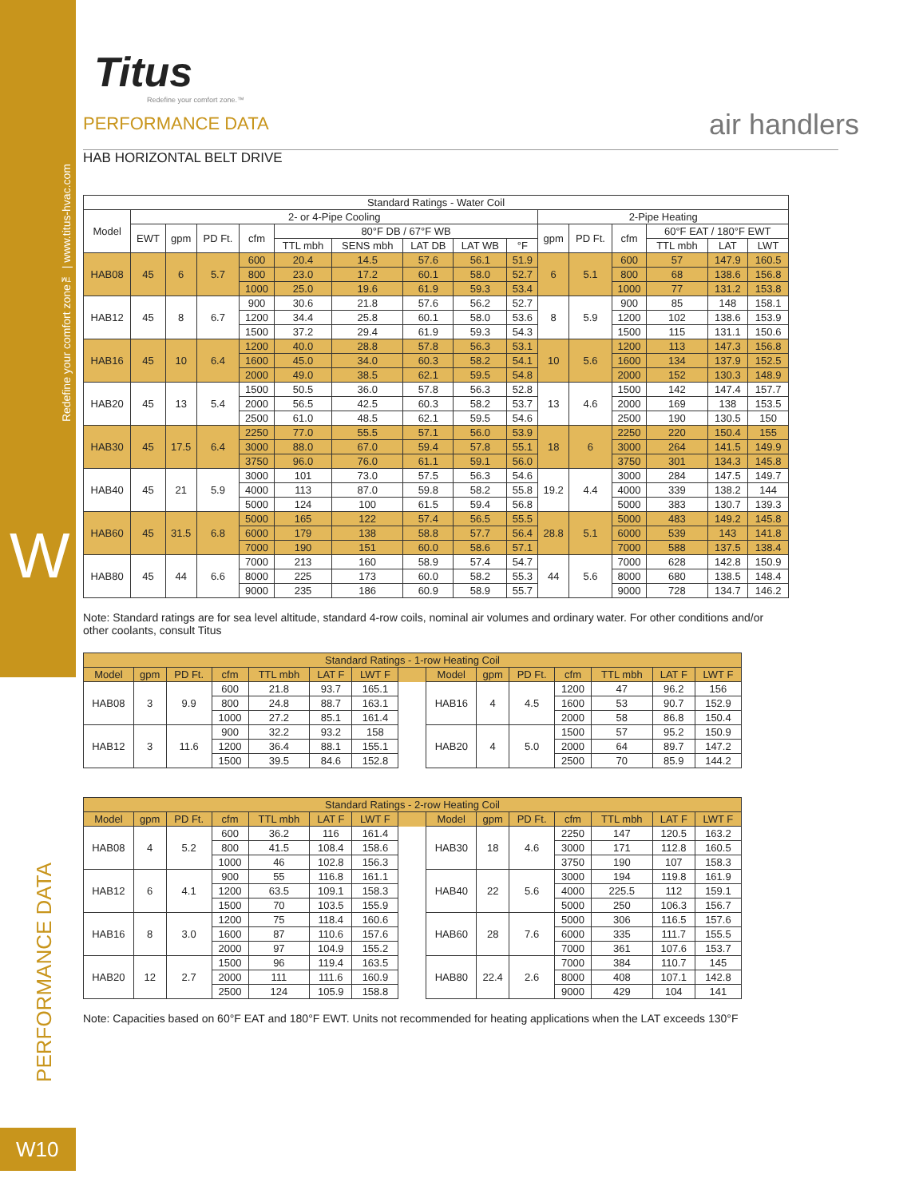Redefine your comfort zone™ | www.titus-hvac.com
W
PERFORMANCE DATA
W10
air handlers
Titus
Redefine your comfort zone.™
PERFORMANCE DATA
HAB HORIZONTAL BELT DRIVE
| Standard Ratings - Water Coil | | | | | | | | | | | | | | | |
| --- | --- | --- | --- | --- | --- | --- | --- | --- | --- | --- | --- | --- | --- | --- | --- |
| Model | 2- or 4-Pipe Cooling | | | | | | | | | 2-Pipe Heating | | | | | |
| | EWT | gpm | PD Ft. | cfm | 80°F DB / 67°F WB | | | | | gpm | PD Ft. | cfm | 60°F EAT / 180°F EWT | | |
| | | | | | TTL mbh | SENS mbh | LAT DB | LAT WB | °F | | | | TTL mbh | LAT | LWT |
| HAB08 | 45 | 6 | 5.7 | 600 | 20.4 | 14.5 | 57.6 | 56.1 | 51.9 | 6 | 5.1 | 600 | 57 | 147.9 | 160.5 |
| | | | | 800 | 23.0 | 17.2 | 60.1 | 58.0 | 52.7 | | | 800 | 68 | 138.6 | 156.8 |
| | | | | 1000 | 25.0 | 19.6 | 61.9 | 59.3 | 53.4 | | | 1000 | 77 | 131.2 | 153.8 |
| HAB12 | 45 | 8 | 6.7 | 900 | 30.6 | 21.8 | 57.6 | 56.2 | 52.7 | 8 | 5.9 | 900 | 85 | 148 | 158.1 |
| | | | | 1200 | 34.4 | 25.8 | 60.1 | 58.0 | 53.6 | | | 1200 | 102 | 138.6 | 153.9 |
| | | | | 1500 | 37.2 | 29.4 | 61.9 | 59.3 | 54.3 | | | 1500 | 115 | 131.1 | 150.6 |
| HAB16 | 45 | 10 | 6.4 | 1200 | 40.0 | 28.8 | 57.8 | 56.3 | 53.1 | 10 | 5.6 | 1200 | 113 | 147.3 | 156.8 |
| | | | | 1600 | 45.0 | 34.0 | 60.3 | 58.2 | 54.1 | | | 1600 | 134 | 137.9 | 152.5 |
| | | | | 2000 | 49.0 | 38.5 | 62.1 | 59.5 | 54.8 | | | 2000 | 152 | 130.3 | 148.9 |
| HAB20 | 45 | 13 | 5.4 | 1500 | 50.5 | 36.0 | 57.8 | 56.3 | 52.8 | 13 | 4.6 | 1500 | 142 | 147.4 | 157.7 |
| | | | | 2000 | 56.5 | 42.5 | 60.3 | 58.2 | 53.7 | | | 2000 | 169 | 138 | 153.5 |
| | | | | 2500 | 61.0 | 48.5 | 62.1 | 59.5 | 54.6 | | | 2500 | 190 | 130.5 | 150 |
| HAB30 | 45 | 17.5 | 6.4 | 2250 | 77.0 | 55.5 | 57.1 | 56.0 | 53.9 | 18 | 6 | 2250 | 220 | 150.4 | 155 |
| | | | | 3000 | 88.0 | 67.0 | 59.4 | 57.8 | 55.1 | | | 3000 | 264 | 141.5 | 149.9 |
| | | | | 3750 | 96.0 | 76.0 | 61.1 | 59.1 | 56.0 | | | 3750 | 301 | 134.3 | 145.8 |
| HAB40 | 45 | 21 | 5.9 | 3000 | 101 | 73.0 | 57.5 | 56.3 | 54.6 | 19.2 | 4.4 | 3000 | 284 | 147.5 | 149.7 |
| | | | | 4000 | 113 | 87.0 | 59.8 | 58.2 | 55.8 | | | 4000 | 339 | 138.2 | 144 |
| | | | | 5000 | 124 | 100 | 61.5 | 59.4 | 56.8 | | | 5000 | 383 | 130.7 | 139.3 |
| HAB60 | 45 | 31.5 | 6.8 | 5000 | 165 | 122 | 57.4 | 56.5 | 55.5 | 28.8 | 5.1 | 5000 | 483 | 149.2 | 145.8 |
| | | | | 6000 | 179 | 138 | 58.8 | 57.7 | 56.4 | | | 6000 | 539 | 143 | 141.8 |
| | | | | 7000 | 190 | 151 | 60.0 | 58.6 | 57.1 | | | 7000 | 588 | 137.5 | 138.4 |
| HAB80 | 45 | 44 | 6.6 | 7000 | 213 | 160 | 58.9 | 57.4 | 54.7 | 44 | 5.6 | 7000 | 628 | 142.8 | 150.9 |
| | | | | 8000 | 225 | 173 | 60.0 | 58.2 | 55.3 | | | 8000 | 680 | 138.5 | 148.4 |
| | | | | 9000 | 235 | 186 | 60.9 | 58.9 | 55.7 | | | 9000 | 728 | 134.7 | 146.2 |
Note: Standard ratings are for sea level altitude, standard 4-row coils, nominal air volumes and ordinary water. For other conditions and/or other coolants, consult Titus
| Standard Ratings - 1-row Heating Coil | | | | | | | | | | | | | | |
| --- | --- | --- | --- | --- | --- | --- | --- | --- | --- | --- | --- | --- | --- | --- |
| Model | gpm | PD Ft. | cfm | TTL mbh | LAT F | LWT F | | Model | gpm | PD Ft. | cfm | TTL mbh | LAT F | LWT F |
| HAB08 | 3 | 9.9 | 600 | 21.8 | 93.7 | 165.1 | | HAB16 | 4 | 4.5 | 1200 | 47 | 96.2 | 156 |
| | | | 800 | 24.8 | 88.7 | 163.1 | | | | | 1600 | 53 | 90.7 | 152.9 |
| | | | 1000 | 27.2 | 85.1 | 161.4 | | | | | 2000 | 58 | 86.8 | 150.4 |
| HAB12 | 3 | 11.6 | 900 | 32.2 | 93.2 | 158 | | HAB20 | 4 | 5.0 | 1500 | 57 | 95.2 | 150.9 |
| | | | 1200 | 36.4 | 88.1 | 155.1 | | | | | 2000 | 64 | 89.7 | 147.2 |
| | | | 1500 | 39.5 | 84.6 | 152.8 | | | | | 2500 | 70 | 85.9 | 144.2 |
| Standard Ratings - 2-row Heating Coil | | | | | | | | | | | | | | |
| --- | --- | --- | --- | --- | --- | --- | --- | --- | --- | --- | --- | --- | --- | --- |
| Model | gpm | PD Ft. | cfm | TTL mbh | LAT F | LWT F | | Model | gpm | PD Ft. | cfm | TTL mbh | LAT F | LWT F |
| HAB08 | 4 | 5.2 | 600 | 36.2 | 116 | 161.4 | | HAB30 | 18 | 4.6 | 2250 | 147 | 120.5 | 163.2 |
| | | | 800 | 41.5 | 108.4 | 158.6 | | | | | 3000 | 171 | 112.8 | 160.5 |
| | | | 1000 | 46 | 102.8 | 156.3 | | | | | 3750 | 190 | 107 | 158.3 |
| HAB12 | 6 | 4.1 | 900 | 55 | 116.8 | 161.1 | | HAB40 | 22 | 5.6 | 3000 | 194 | 119.8 | 161.9 |
| | | | 1200 | 63.5 | 109.1 | 158.3 | | | | | 4000 | 225.5 | 112 | 159.1 |
| | | | 1500 | 70 | 103.5 | 155.9 | | | | | 5000 | 250 | 106.3 | 156.7 |
| HAB16 | 8 | 3.0 | 1200 | 75 | 118.4 | 160.6 | | HAB60 | 28 | 7.6 | 5000 | 306 | 116.5 | 157.6 |
| | | | 1600 | 87 | 110.6 | 157.6 | | | | | 6000 | 335 | 111.7 | 155.5 |
| | | | 2000 | 97 | 104.9 | 155.2 | | | | | 7000 | 361 | 107.6 | 153.7 |
| HAB20 | 12 | 2.7 | 1500 | 96 | 119.4 | 163.5 | | HAB80 | 22.4 | 2.6 | 7000 | 384 | 110.7 | 145 |
| | | | 2000 | 111 | 111.6 | 160.9 | | | | | 8000 | 408 | 107.1 | 142.8 |
| | | | 2500 | 124 | 105.9 | 158.8 | | | | | 9000 | 429 | 104 | 141 |
Note: Capacities based on 60°F EAT and 180°F EWT. Units not recommended for heating applications when the LAT exceeds 130°F